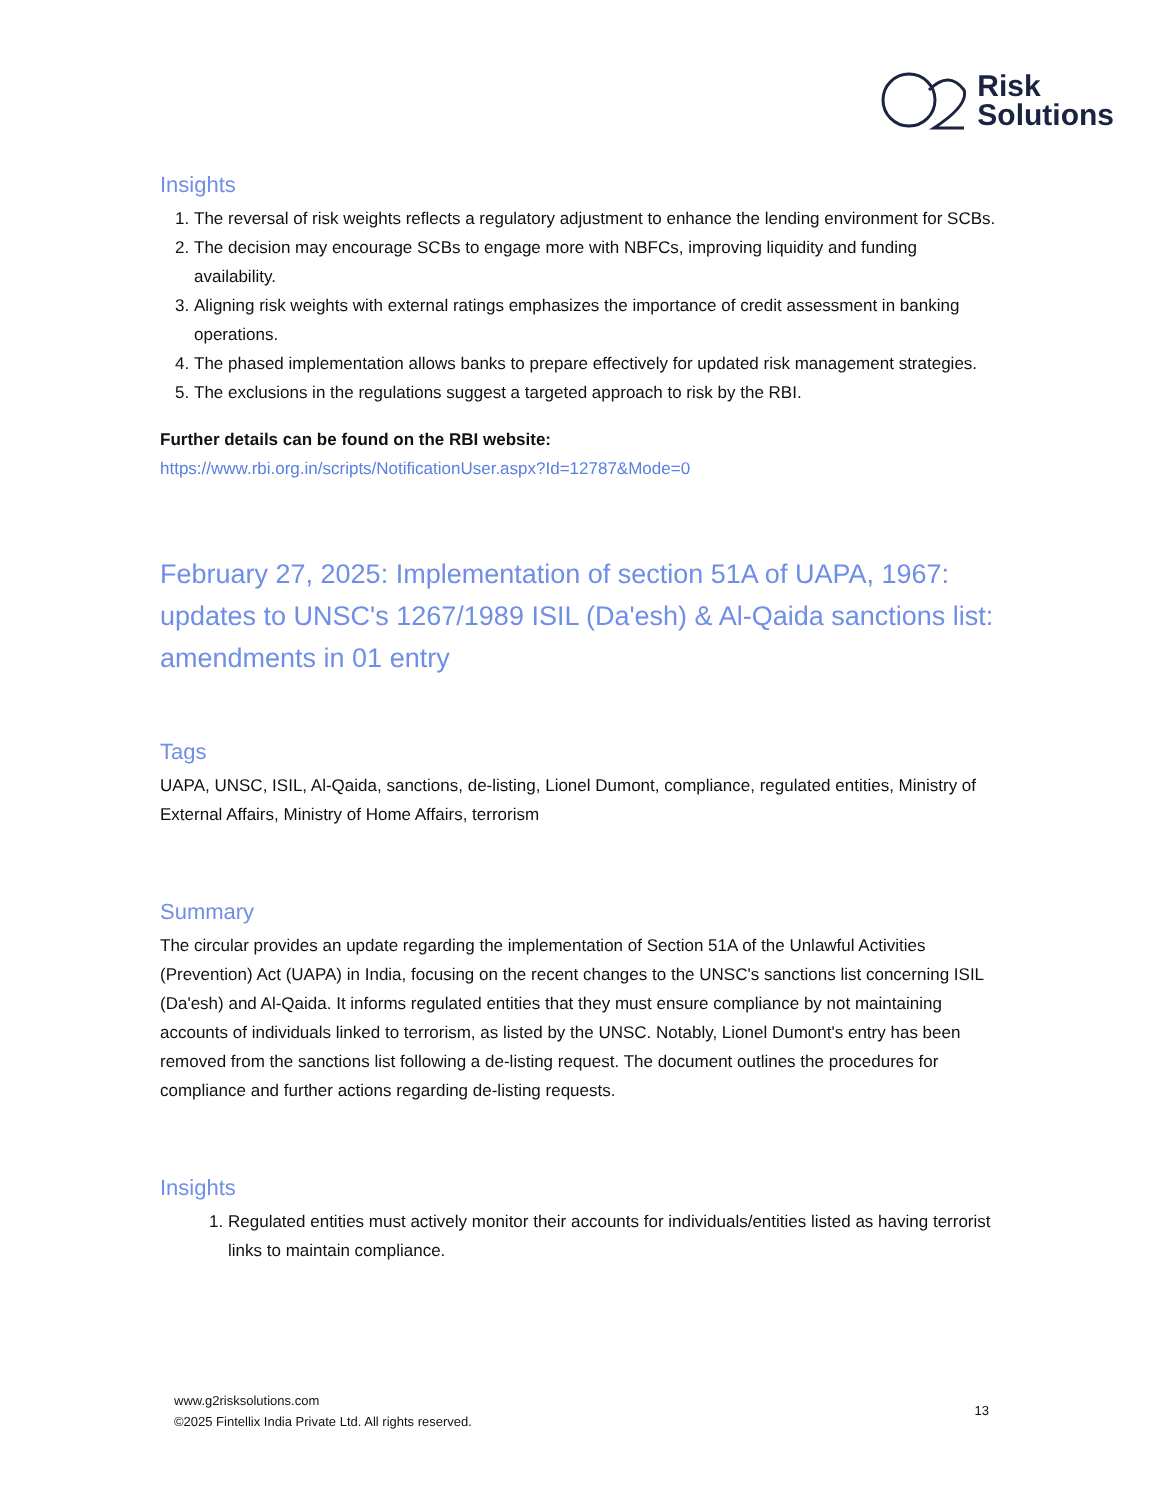Risk
Solutions
Insights
1. The reversal of risk weights reflects a regulatory adjustment to enhance the lending environment for SCBs.
2. The decision may encourage SCBs to engage more with NBFCs, improving liquidity and funding availability.
3. Aligning risk weights with external ratings emphasizes the importance of credit assessment in banking operations.
4. The phased implementation allows banks to prepare effectively for updated risk management strategies.
5. The exclusions in the regulations suggest a targeted approach to risk by the RBI.
Further details can be found on the RBI website:
https://www.rbi.org.in/scripts/NotificationUser.aspx?Id=12787&Mode=0
February 27, 2025: Implementation of section 51A of UAPA, 1967: updates to UNSC's 1267/1989 ISIL (Da'esh) & Al-Qaida sanctions list: amendments in 01 entry
Tags
UAPA, UNSC, ISIL, Al-Qaida, sanctions, de-listing, Lionel Dumont, compliance, regulated entities, Ministry of External Affairs, Ministry of Home Affairs, terrorism
Summary
The circular provides an update regarding the implementation of Section 51A of the Unlawful Activities (Prevention) Act (UAPA) in India, focusing on the recent changes to the UNSC's sanctions list concerning ISIL (Da'esh) and Al-Qaida. It informs regulated entities that they must ensure compliance by not maintaining accounts of individuals linked to terrorism, as listed by the UNSC. Notably, Lionel Dumont's entry has been removed from the sanctions list following a de-listing request. The document outlines the procedures for compliance and further actions regarding de-listing requests.
Insights
1. Regulated entities must actively monitor their accounts for individuals/entities listed as having terrorist links to maintain compliance.
www.g2risksolutions.com
©2025 Fintellix India Private Ltd. All rights reserved.
13